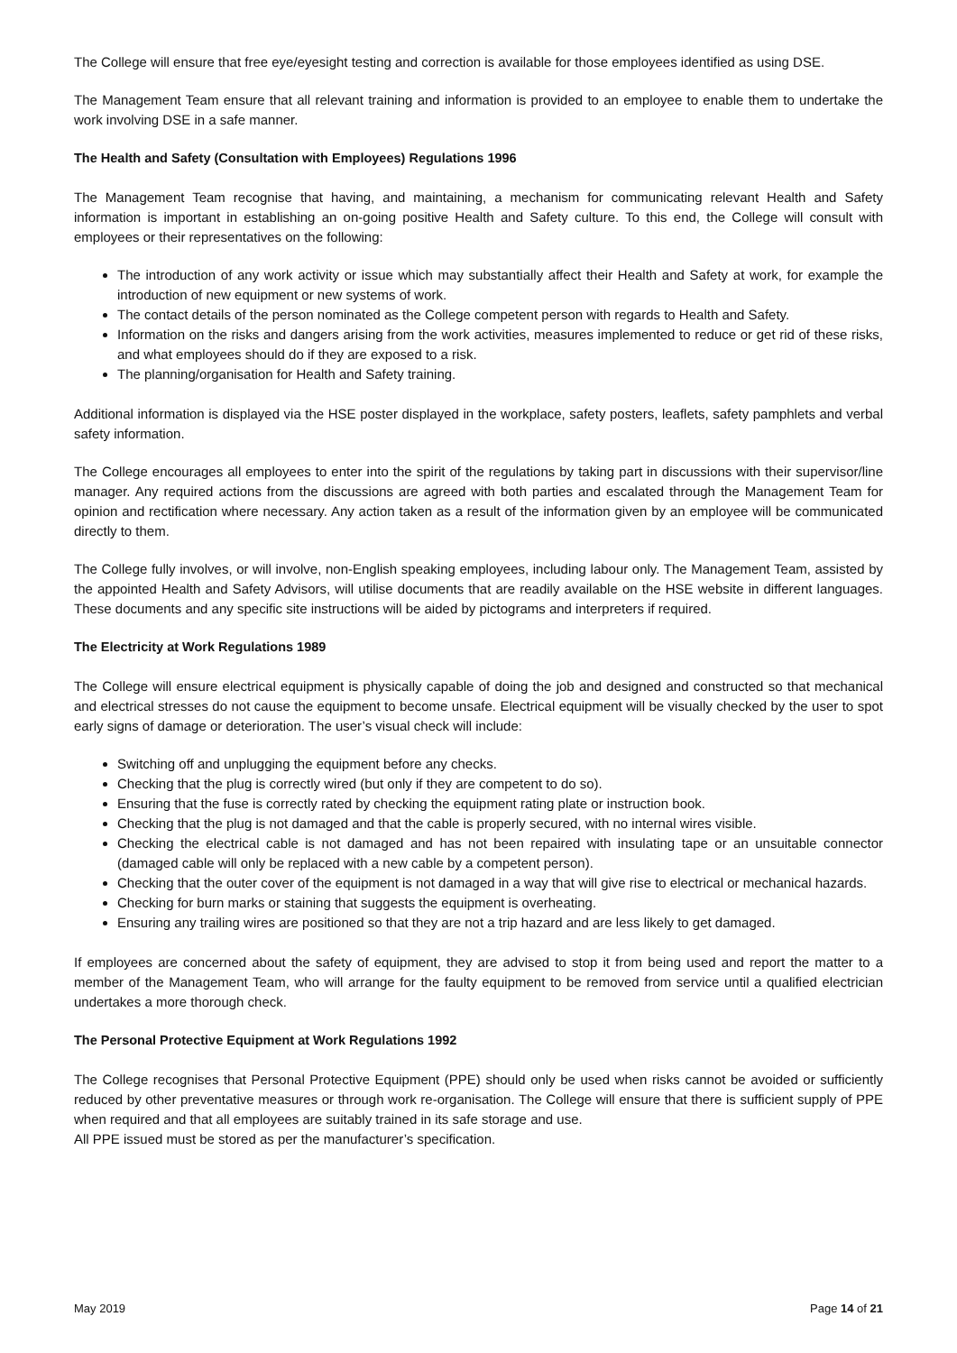The College will ensure that free eye/eyesight testing and correction is available for those employees identified as using DSE.
The Management Team ensure that all relevant training and information is provided to an employee to enable them to undertake the work involving DSE in a safe manner.
The Health and Safety (Consultation with Employees) Regulations 1996
The Management Team recognise that having, and maintaining, a mechanism for communicating relevant Health and Safety information is important in establishing an on-going positive Health and Safety culture. To this end, the College will consult with employees or their representatives on the following:
The introduction of any work activity or issue which may substantially affect their Health and Safety at work, for example the introduction of new equipment or new systems of work.
The contact details of the person nominated as the College competent person with regards to Health and Safety.
Information on the risks and dangers arising from the work activities, measures implemented to reduce or get rid of these risks, and what employees should do if they are exposed to a risk.
The planning/organisation for Health and Safety training.
Additional information is displayed via the HSE poster displayed in the workplace, safety posters, leaflets, safety pamphlets and verbal safety information.
The College encourages all employees to enter into the spirit of the regulations by taking part in discussions with their supervisor/line manager. Any required actions from the discussions are agreed with both parties and escalated through the Management Team for opinion and rectification where necessary. Any action taken as a result of the information given by an employee will be communicated directly to them.
The College fully involves, or will involve, non-English speaking employees, including labour only. The Management Team, assisted by the appointed Health and Safety Advisors, will utilise documents that are readily available on the HSE website in different languages. These documents and any specific site instructions will be aided by pictograms and interpreters if required.
The Electricity at Work Regulations 1989
The College will ensure electrical equipment is physically capable of doing the job and designed and constructed so that mechanical and electrical stresses do not cause the equipment to become unsafe. Electrical equipment will be visually checked by the user to spot early signs of damage or deterioration. The user’s visual check will include:
Switching off and unplugging the equipment before any checks.
Checking that the plug is correctly wired (but only if they are competent to do so).
Ensuring that the fuse is correctly rated by checking the equipment rating plate or instruction book.
Checking that the plug is not damaged and that the cable is properly secured, with no internal wires visible.
Checking the electrical cable is not damaged and has not been repaired with insulating tape or an unsuitable connector (damaged cable will only be replaced with a new cable by a competent person).
Checking that the outer cover of the equipment is not damaged in a way that will give rise to electrical or mechanical hazards.
Checking for burn marks or staining that suggests the equipment is overheating.
Ensuring any trailing wires are positioned so that they are not a trip hazard and are less likely to get damaged.
If employees are concerned about the safety of equipment, they are advised to stop it from being used and report the matter to a member of the Management Team, who will arrange for the faulty equipment to be removed from service until a qualified electrician undertakes a more thorough check.
The Personal Protective Equipment at Work Regulations 1992
The College recognises that Personal Protective Equipment (PPE) should only be used when risks cannot be avoided or sufficiently reduced by other preventative measures or through work re-organisation. The College will ensure that there is sufficient supply of PPE when required and that all employees are suitably trained in its safe storage and use.
All PPE issued must be stored as per the manufacturer’s specification.
May 2019 Page 14 of 21